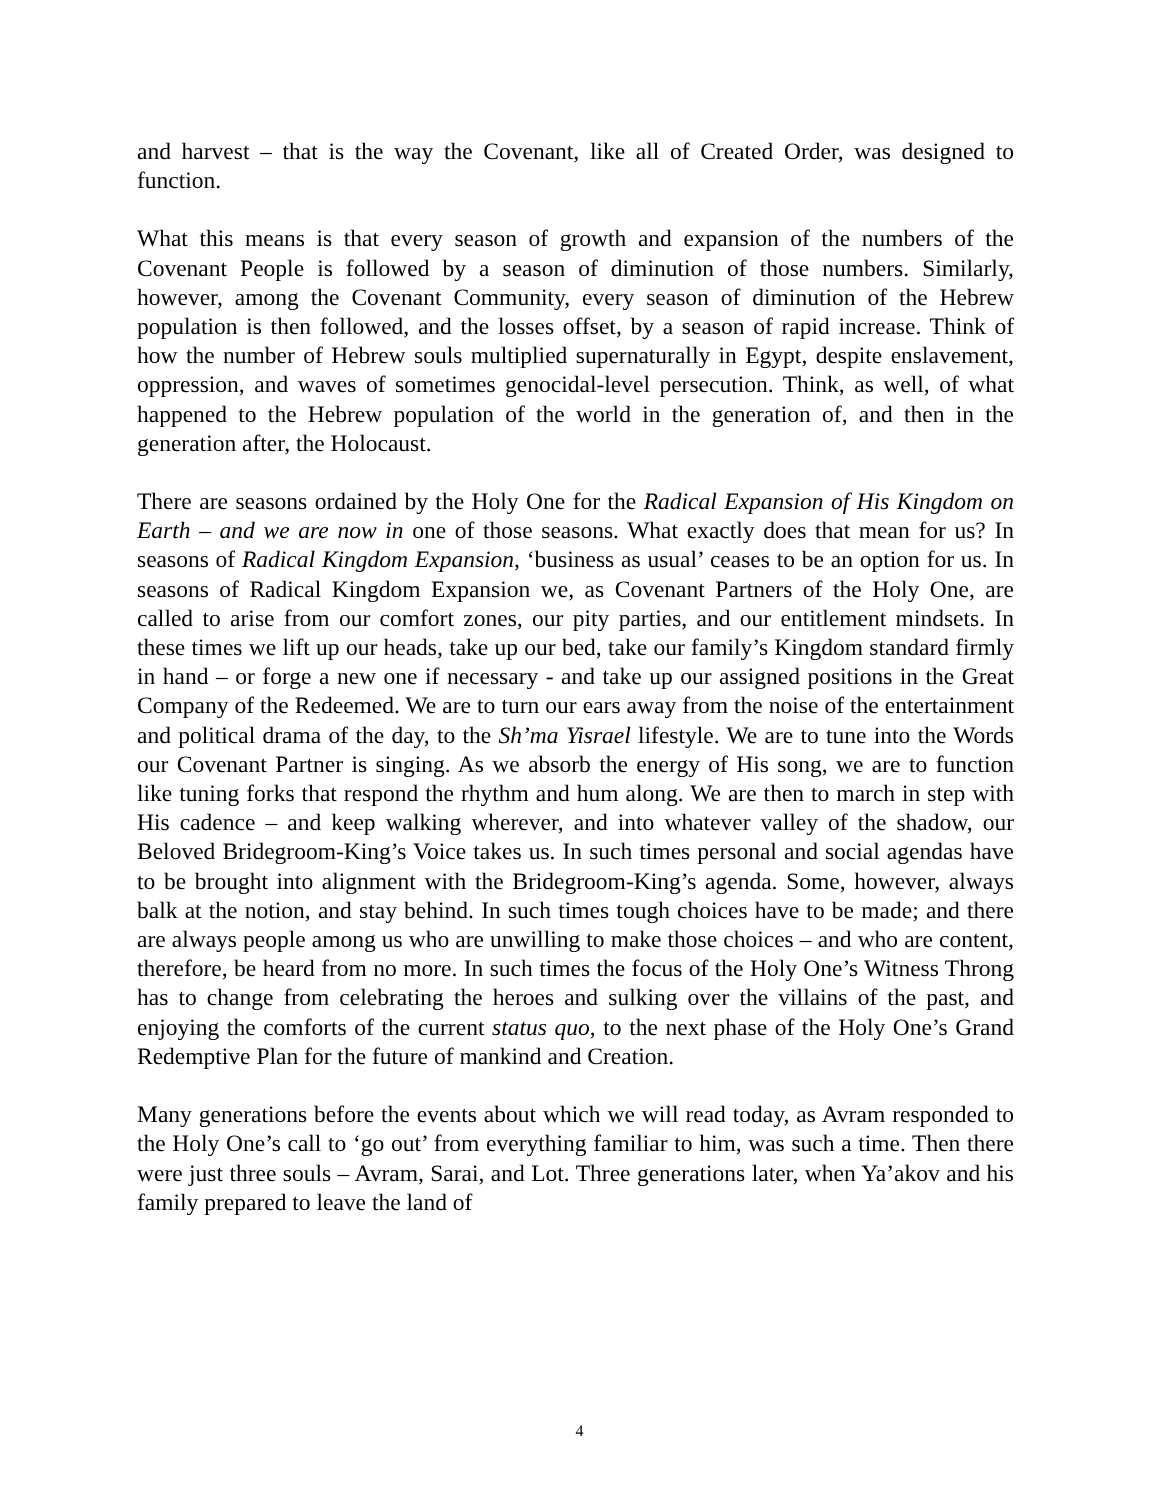and harvest – that is the way the Covenant, like all of Created Order, was designed to function.
What this means is that every season of growth and expansion of the numbers of the Covenant People is followed by a season of diminution of those numbers. Similarly, however, among the Covenant Community, every season of diminution of the Hebrew population is then followed, and the losses offset, by a season of rapid increase. Think of how the number of Hebrew souls multiplied supernaturally in Egypt, despite enslavement, oppression, and waves of sometimes genocidal-level persecution. Think, as well, of what happened to the Hebrew population of the world in the generation of, and then in the generation after, the Holocaust.
There are seasons ordained by the Holy One for the Radical Expansion of His Kingdom on Earth – and we are now in one of those seasons. What exactly does that mean for us? In seasons of Radical Kingdom Expansion, ‘business as usual’ ceases to be an option for us. In seasons of Radical Kingdom Expansion we, as Covenant Partners of the Holy One, are called to arise from our comfort zones, our pity parties, and our entitlement mindsets. In these times we lift up our heads, take up our bed, take our family’s Kingdom standard firmly in hand – or forge a new one if necessary - and take up our assigned positions in the Great Company of the Redeemed. We are to turn our ears away from the noise of the entertainment and political drama of the day, to the Sh’ma Yisrael lifestyle. We are to tune into the Words our Covenant Partner is singing. As we absorb the energy of His song, we are to function like tuning forks that respond the rhythm and hum along. We are then to march in step with His cadence – and keep walking wherever, and into whatever valley of the shadow, our Beloved Bridegroom-King’s Voice takes us. In such times personal and social agendas have to be brought into alignment with the Bridegroom-King’s agenda. Some, however, always balk at the notion, and stay behind. In such times tough choices have to be made; and there are always people among us who are unwilling to make those choices – and who are content, therefore, be heard from no more. In such times the focus of the Holy One’s Witness Throng has to change from celebrating the heroes and sulking over the villains of the past, and enjoying the comforts of the current status quo, to the next phase of the Holy One’s Grand Redemptive Plan for the future of mankind and Creation.
Many generations before the events about which we will read today, as Avram responded to the Holy One’s call to ‘go out’ from everything familiar to him, was such a time. Then there were just three souls – Avram, Sarai, and Lot. Three generations later, when Ya’akov and his family prepared to leave the land of
4